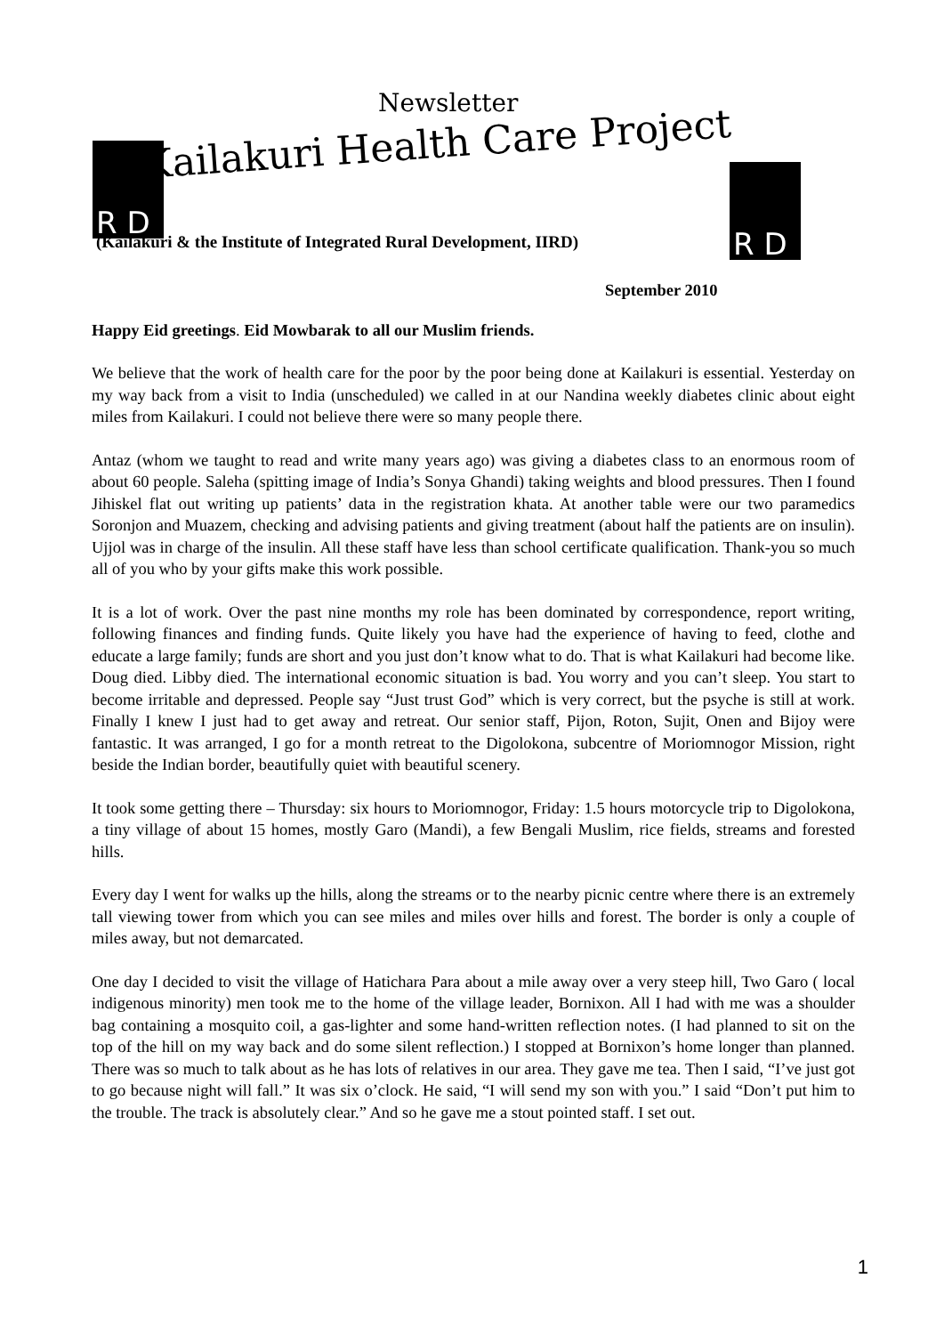R D
Newsletter
Kailakuri Health Care Project R D
(Kailakuri & the Institute of Integrated Rural Development, IIRD)
September 2010
Happy Eid greetings. Eid Mowbarak to all our Muslim friends.
We believe that the work of health care for the poor by the poor being done at Kailakuri is essential. Yesterday on my way back from a visit to India (unscheduled) we called in at our Nandina weekly diabetes clinic about eight miles from Kailakuri. I could not believe there were so many people there.
Antaz (whom we taught to read and write many years ago) was giving a diabetes class to an enormous room of about 60 people. Saleha (spitting image of India’s Sonya Ghandi) taking weights and blood pressures. Then I found Jihiskel flat out writing up patients’ data in the registration khata. At another table were our two paramedics Soronjon and Muazem, checking and advising patients and giving treatment (about half the patients are on insulin). Ujjol was in charge of the insulin. All these staff have less than school certificate qualification. Thank-you so much all of you who by your gifts make this work possible.
It is a lot of work. Over the past nine months my role has been dominated by correspondence, report writing, following finances and finding funds. Quite likely you have had the experience of having to feed, clothe and educate a large family; funds are short and you just don’t know what to do. That is what Kailakuri had become like. Doug died. Libby died. The international economic situation is bad. You worry and you can’t sleep. You start to become irritable and depressed. People say “Just trust God” which is very correct, but the psyche is still at work. Finally I knew I just had to get away and retreat. Our senior staff, Pijon, Roton, Sujit, Onen and Bijoy were fantastic. It was arranged, I go for a month retreat to the Digolokona, subcentre of Moriomnogor Mission, right beside the Indian border, beautifully quiet with beautiful scenery.
It took some getting there – Thursday: six hours to Moriomnogor, Friday: 1.5 hours motorcycle trip to Digolokona, a tiny village of about 15 homes, mostly Garo (Mandi), a few Bengali Muslim, rice fields, streams and forested hills.
Every day I went for walks up the hills, along the streams or to the nearby picnic centre where there is an extremely tall viewing tower from which you can see miles and miles over hills and forest. The border is only a couple of miles away, but not demarcated.
One day I decided to visit the village of Hatichara Para about a mile away over a very steep hill, Two Garo ( local indigenous minority) men took me to the home of the village leader, Bornixon. All I had with me was a shoulder bag containing a mosquito coil, a gas-lighter and some hand-written reflection notes. (I had planned to sit on the top of the hill on my way back and do some silent reflection.) I stopped at Bornixon’s home longer than planned. There was so much to talk about as he has lots of relatives in our area. They gave me tea. Then I said, “I’ve just got to go because night will fall.” It was six o’clock. He said, “I will send my son with you.” I said “Don’t put him to the trouble. The track is absolutely clear.” And so he gave me a stout pointed staff. I set out.
1